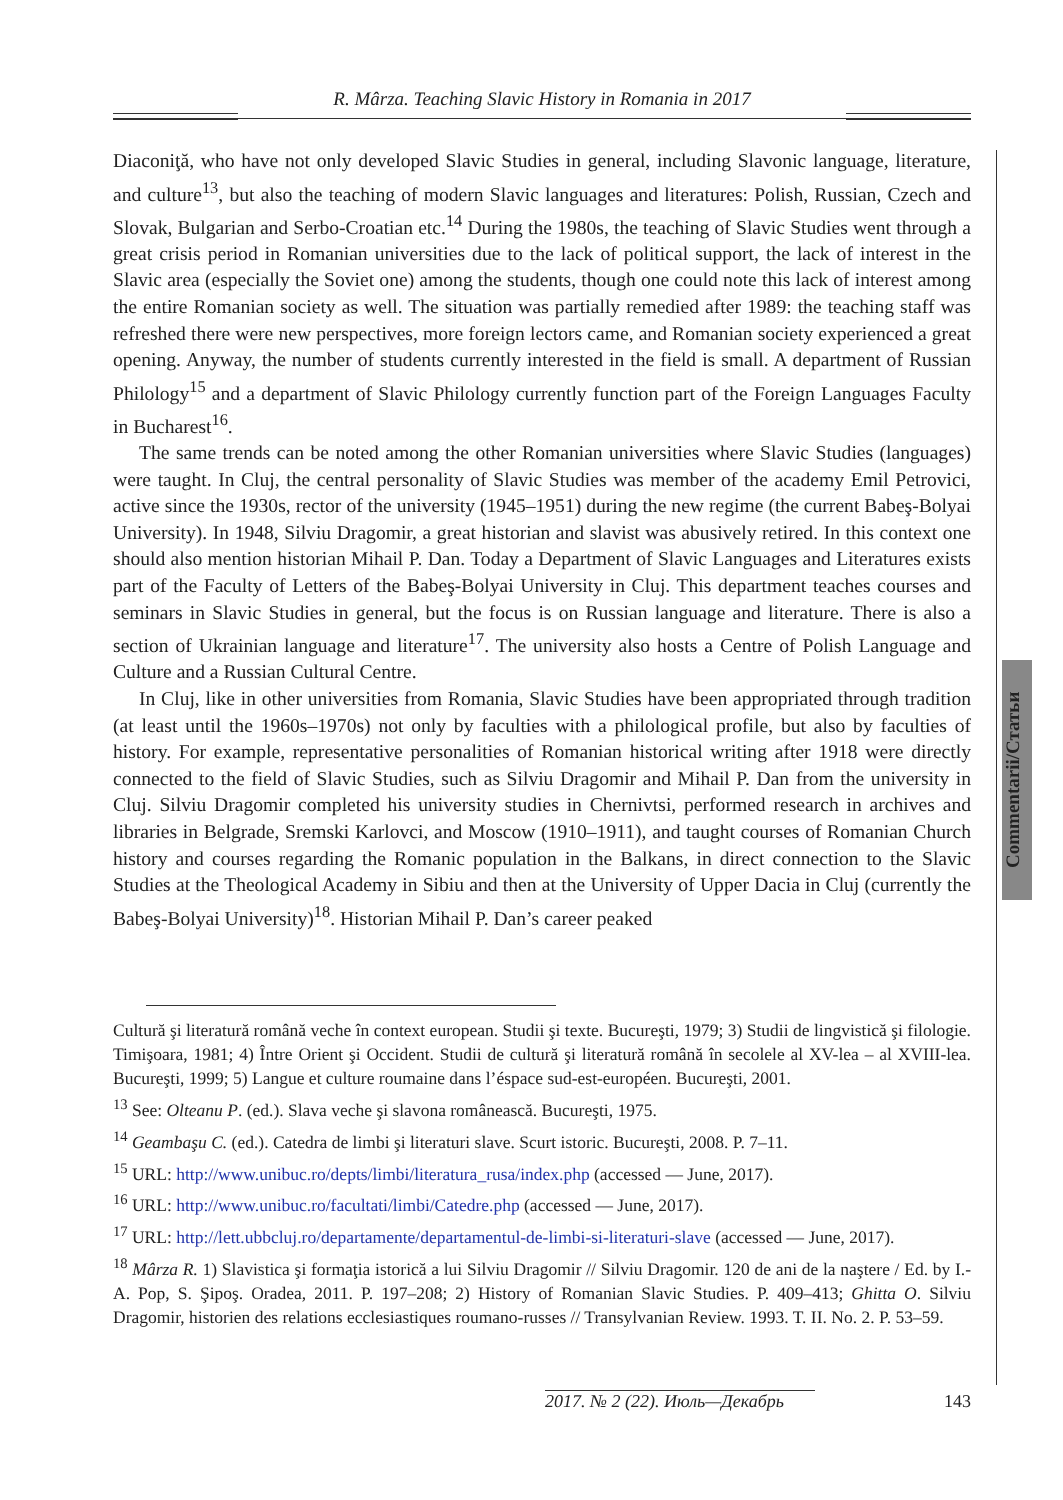R. Mârza. Teaching Slavic History in Romania in 2017
Diaconiţă, who have not only developed Slavic Studies in general, including Slavonic language, literature, and culture<sup>13</sup>, but also the teaching of modern Slavic languages and literatures: Polish, Russian, Czech and Slovak, Bulgarian and Serbo-Croatian etc.<sup>14</sup> During the 1980s, the teaching of Slavic Studies went through a great crisis period in Romanian universities due to the lack of political support, the lack of interest in the Slavic area (especially the Soviet one) among the students, though one could note this lack of interest among the entire Romanian society as well. The situation was partially remedied after 1989: the teaching staff was refreshed there were new perspectives, more foreign lectors came, and Romanian society experienced a great opening. Anyway, the number of students currently interested in the field is small. A department of Russian Philology<sup>15</sup> and a department of Slavic Philology currently function part of the Foreign Languages Faculty in Bucharest<sup>16</sup>.
The same trends can be noted among the other Romanian universities where Slavic Studies (languages) were taught. In Cluj, the central personality of Slavic Studies was member of the academy Emil Petrovici, active since the 1930s, rector of the university (1945–1951) during the new regime (the current Babeş-Bolyai University). In 1948, Silviu Dragomir, a great historian and slavist was abusively retired. In this context one should also mention historian Mihail P. Dan. Today a Department of Slavic Languages and Literatures exists part of the Faculty of Letters of the Babeş-Bolyai University in Cluj. This department teaches courses and seminars in Slavic Studies in general, but the focus is on Russian language and literature. There is also a section of Ukrainian language and literature<sup>17</sup>. The university also hosts a Centre of Polish Language and Culture and a Russian Cultural Centre.
In Cluj, like in other universities from Romania, Slavic Studies have been appropriated through tradition (at least until the 1960s–1970s) not only by faculties with a philological profile, but also by faculties of history. For example, representative personalities of Romanian historical writing after 1918 were directly connected to the field of Slavic Studies, such as Silviu Dragomir and Mihail P. Dan from the university in Cluj. Silviu Dragomir completed his university studies in Chernivtsi, performed research in archives and libraries in Belgrade, Sremski Karlovci, and Moscow (1910–1911), and taught courses of Romanian Church history and courses regarding the Romanic population in the Balkans, in direct connection to the Slavic Studies at the Theological Academy in Sibiu and then at the University of Upper Dacia in Cluj (currently the Babeş-Bolyai University)<sup>18</sup>. Historian Mihail P. Dan’s career peaked
Commentarii/Статьи
Cultură şi literatură română veche în context european. Studii şi texte. Bucureşti, 1979; 3) Studii de lingvistică şi filologie. Timişoara, 1981; 4) Între Orient şi Occident. Studii de cultură şi literatură română în secolele al XV-lea – al XVIII-lea. Bucureşti, 1999; 5) Langue et culture roumaine dans l’éspace sud-est-européen. Bucureşti, 2001.
<sup>13</sup> See: Olteanu P. (ed.). Slava veche şi slavona românească. Bucureşti, 1975.
<sup>14</sup> Geambaşu C. (ed.). Catedra de limbi şi literaturi slave. Scurt istoric. Bucureşti, 2008. P. 7–11.
<sup>15</sup> URL: http://www.unibuc.ro/depts/limbi/literatura_rusa/index.php (accessed — June, 2017).
<sup>16</sup> URL: http://www.unibuc.ro/facultati/limbi/Catedre.php (accessed — June, 2017).
<sup>17</sup> URL: http://lett.ubbcluj.ro/departamente/departamentul-de-limbi-si-literaturi-slave (accessed — June, 2017).
<sup>18</sup> Mârza R. 1) Slavistica şi formaţia istorică a lui Silviu Dragomir // Silviu Dragomir. 120 de ani de la naştere / Ed. by I.-A. Pop, S. Şipoş. Oradea, 2011. P. 197–208; 2) History of Romanian Slavic Studies. P. 409–413; Ghitta O. Silviu Dragomir, historien des relations ecclesiastiques roumano-russes // Transylvanian Review. 1993. T. II. No. 2. P. 53–59.
2017. № 2 (22). Июль—Декабрь 143